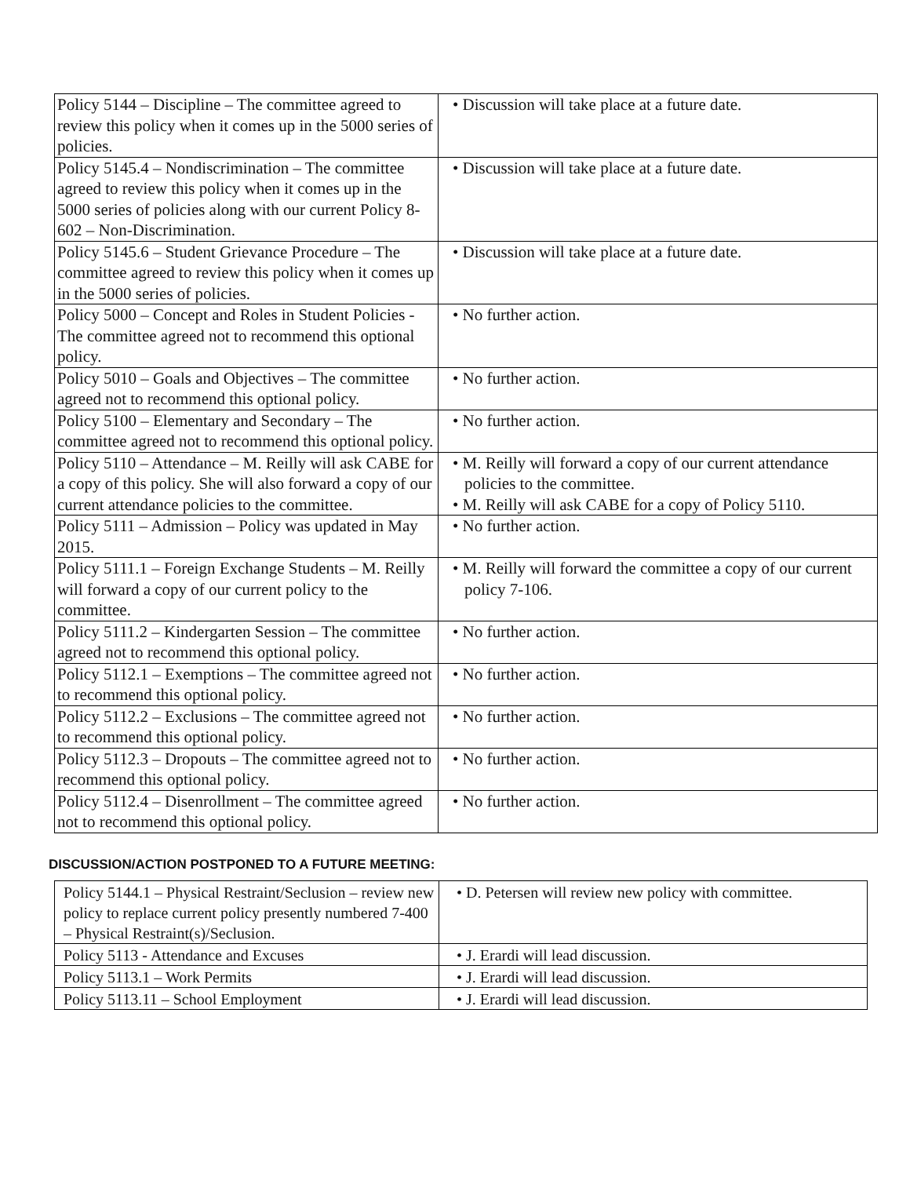| Policy 5144 – Discipline – The committee agreed to review this policy when it comes up in the 5000 series of policies. | • Discussion will take place at a future date. |
| Policy 5145.4 – Nondiscrimination – The committee agreed to review this policy when it comes up in the 5000 series of policies along with our current Policy 8-602 – Non-Discrimination. | • Discussion will take place at a future date. |
| Policy 5145.6 – Student Grievance Procedure – The committee agreed to review this policy when it comes up in the 5000 series of policies. | • Discussion will take place at a future date. |
| Policy 5000 – Concept and Roles in Student Policies - The committee agreed not to recommend this optional policy. | • No further action. |
| Policy 5010 – Goals and Objectives – The committee agreed not to recommend this optional policy. | • No further action. |
| Policy 5100 – Elementary and Secondary – The committee agreed not to recommend this optional policy. | • No further action. |
| Policy 5110 – Attendance – M. Reilly will ask CABE for a copy of this policy. She will also forward a copy of our current attendance policies to the committee. | • M. Reilly will forward a copy of our current attendance policies to the committee. • M. Reilly will ask CABE for a copy of Policy 5110. |
| Policy 5111 – Admission – Policy was updated in May 2015. | • No further action. |
| Policy 5111.1 – Foreign Exchange Students – M. Reilly will forward a copy of our current policy to the committee. | • M. Reilly will forward the committee a copy of our current policy 7-106. |
| Policy 5111.2 – Kindergarten Session – The committee agreed not to recommend this optional policy. | • No further action. |
| Policy 5112.1 – Exemptions – The committee agreed not to recommend this optional policy. | • No further action. |
| Policy 5112.2 – Exclusions – The committee agreed not to recommend this optional policy. | • No further action. |
| Policy 5112.3 – Dropouts – The committee agreed not to recommend this optional policy. | • No further action. |
| Policy 5112.4 – Disenrollment – The committee agreed not to recommend this optional policy. | • No further action. |
DISCUSSION/ACTION POSTPONED TO A FUTURE MEETING:
| Policy 5144.1 – Physical Restraint/Seclusion – review new policy to replace current policy presently numbered 7-400 – Physical Restraint(s)/Seclusion. | • D. Petersen will review new policy with committee. |
| Policy 5113 - Attendance and Excuses | • J. Erardi will lead discussion. |
| Policy 5113.1 – Work Permits | • J. Erardi will lead discussion. |
| Policy 5113.11 – School Employment | • J. Erardi will lead discussion. |